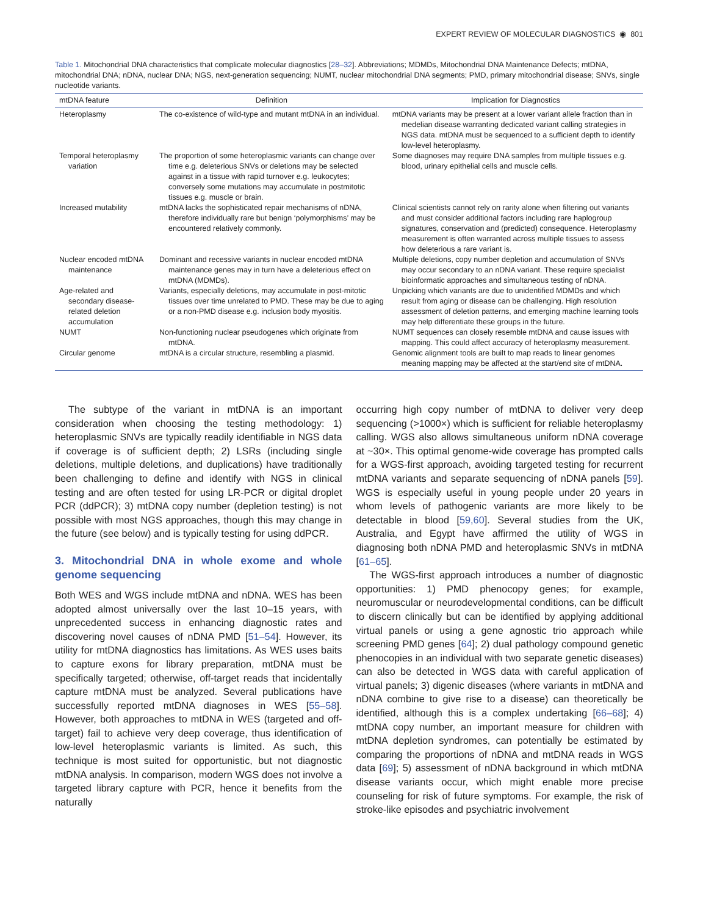EXPERT REVIEW OF MOLECULAR DIAGNOSTICS ◉ 801
Table 1. Mitochondrial DNA characteristics that complicate molecular diagnostics [28–32]. Abbreviations; MDMDs, Mitochondrial DNA Maintenance Defects; mtDNA, mitochondrial DNA; nDNA, nuclear DNA; NGS, next-generation sequencing; NUMT, nuclear mitochondrial DNA segments; PMD, primary mitochondrial disease; SNVs, single nucleotide variants.
| mtDNA feature | Definition | Implication for Diagnostics |
| --- | --- | --- |
| Heteroplasmy | The co-existence of wild-type and mutant mtDNA in an individual. | mtDNA variants may be present at a lower variant allele fraction than in medelian disease warranting dedicated variant calling strategies in NGS data. mtDNA must be sequenced to a sufficient depth to identify low-level heteroplasmy. |
| Temporal heteroplasmy variation | The proportion of some heteroplasmic variants can change over time e.g. deleterious SNVs or deletions may be selected against in a tissue with rapid turnover e.g. leukocytes; conversely some mutations may accumulate in postmitotic tissues e.g. muscle or brain. | Some diagnoses may require DNA samples from multiple tissues e.g. blood, urinary epithelial cells and muscle cells. |
| Increased mutability | mtDNA lacks the sophisticated repair mechanisms of nDNA, therefore individually rare but benign ‘polymorphisms’ may be encountered relatively commonly. | Clinical scientists cannot rely on rarity alone when filtering out variants and must consider additional factors including rare haplogroup signatures, conservation and (predicted) consequence. Heteroplasmy measurement is often warranted across multiple tissues to assess how deleterious a rare variant is. |
| Nuclear encoded mtDNA maintenance | Dominant and recessive variants in nuclear encoded mtDNA maintenance genes may in turn have a deleterious effect on mtDNA (MDMDs). | Multiple deletions, copy number depletion and accumulation of SNVs may occur secondary to an nDNA variant. These require specialist bioinformatic approaches and simultaneous testing of nDNA. |
| Age-related and secondary disease-related deletion accumulation | Variants, especially deletions, may accumulate in post-mitotic tissues over time unrelated to PMD. These may be due to aging or a non-PMD disease e.g. inclusion body myositis. | Unpicking which variants are due to unidentified MDMDs and which result from aging or disease can be challenging. High resolution assessment of deletion patterns, and emerging machine learning tools may help differentiate these groups in the future. |
| NUMT | Non-functioning nuclear pseudogenes which originate from mtDNA. | NUMT sequences can closely resemble mtDNA and cause issues with mapping. This could affect accuracy of heteroplasmy measurement. |
| Circular genome | mtDNA is a circular structure, resembling a plasmid. | Genomic alignment tools are built to map reads to linear genomes meaning mapping may be affected at the start/end site of mtDNA. |
The subtype of the variant in mtDNA is an important consideration when choosing the testing methodology: 1) heteroplasmic SNVs are typically readily identifiable in NGS data if coverage is of sufficient depth; 2) LSRs (including single deletions, multiple deletions, and duplications) have traditionally been challenging to define and identify with NGS in clinical testing and are often tested for using LR-PCR or digital droplet PCR (ddPCR); 3) mtDNA copy number (depletion testing) is not possible with most NGS approaches, though this may change in the future (see below) and is typically testing for using ddPCR.
3. Mitochondrial DNA in whole exome and whole genome sequencing
Both WES and WGS include mtDNA and nDNA. WES has been adopted almost universally over the last 10–15 years, with unprecedented success in enhancing diagnostic rates and discovering novel causes of nDNA PMD [51–54]. However, its utility for mtDNA diagnostics has limitations. As WES uses baits to capture exons for library preparation, mtDNA must be specifically targeted; otherwise, off-target reads that incidentally capture mtDNA must be analyzed. Several publications have successfully reported mtDNA diagnoses in WES [55–58]. However, both approaches to mtDNA in WES (targeted and off-target) fail to achieve very deep coverage, thus identification of low-level heteroplasmic variants is limited. As such, this technique is most suited for opportunistic, but not diagnostic mtDNA analysis. In comparison, modern WGS does not involve a targeted library capture with PCR, hence it benefits from the naturally
occurring high copy number of mtDNA to deliver very deep sequencing (>1000×) which is sufficient for reliable heteroplasmy calling. WGS also allows simultaneous uniform nDNA coverage at ~30×. This optimal genome-wide coverage has prompted calls for a WGS-first approach, avoiding targeted testing for recurrent mtDNA variants and separate sequencing of nDNA panels [59]. WGS is especially useful in young people under 20 years in whom levels of pathogenic variants are more likely to be detectable in blood [59,60]. Several studies from the UK, Australia, and Egypt have affirmed the utility of WGS in diagnosing both nDNA PMD and heteroplasmic SNVs in mtDNA [61–65].
The WGS-first approach introduces a number of diagnostic opportunities: 1) PMD phenocopy genes; for example, neuromuscular or neurodevelopmental conditions, can be difficult to discern clinically but can be identified by applying additional virtual panels or using a gene agnostic trio approach while screening PMD genes [64]; 2) dual pathology compound genetic phenocopies in an individual with two separate genetic diseases) can also be detected in WGS data with careful application of virtual panels; 3) digenic diseases (where variants in mtDNA and nDNA combine to give rise to a disease) can theoretically be identified, although this is a complex undertaking [66–68]; 4) mtDNA copy number, an important measure for children with mtDNA depletion syndromes, can potentially be estimated by comparing the proportions of nDNA and mtDNA reads in WGS data [69]; 5) assessment of nDNA background in which mtDNA disease variants occur, which might enable more precise counseling for risk of future symptoms. For example, the risk of stroke-like episodes and psychiatric involvement